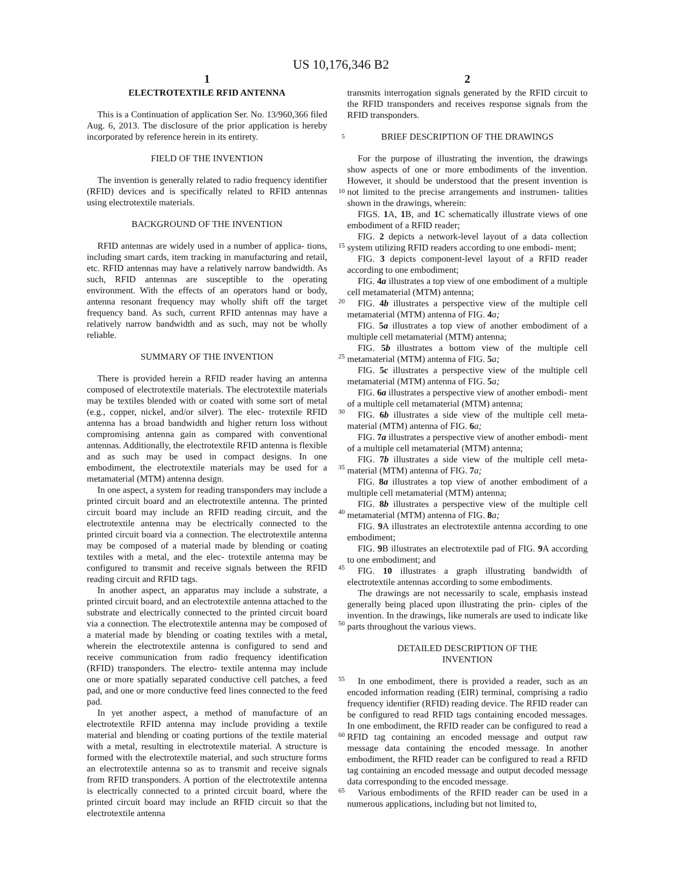US 10,176,346 B2
1
ELECTROTEXTILE RFID ANTENNA
This is a Continuation of application Ser. No. 13/960,366 filed Aug. 6, 2013. The disclosure of the prior application is hereby incorporated by reference herein in its entirety. 5
FIELD OF THE INVENTION
The invention is generally related to radio frequency identifier (RFID) devices and is specifically related to RFID 10 antennas using electrotextile materials.
BACKGROUND OF THE INVENTION
RFID antennas are widely used in a number of applica- 15 tions, including smart cards, item tracking in manufacturing and retail, etc. RFID antennas may have a relatively narrow bandwidth. As such, RFID antennas are susceptible to the operating environment. With the effects of an operators hand or body, antenna resonant frequency may wholly shift off the 20 target frequency band. As such, current RFID antennas may have a relatively narrow bandwidth and as such, may not be wholly reliable.
SUMMARY OF THE INVENTION 25
There is provided herein a RFID reader having an antenna composed of electrotextile materials. The electrotextile materials may be textiles blended with or coated with some sort of metal (e.g., copper, nickel, and/or silver). The elec- 30 trotextile RFID antenna has a broad bandwidth and higher return loss without compromising antenna gain as compared with conventional antennas. Additionally, the electrotextile RFID antenna is flexible and as such may be used in compact designs. In one embodiment, the electrotextile 35 materials may be used for a metamaterial (MTM) antenna design.
In one aspect, a system for reading transponders may include a printed circuit board and an electrotextile antenna. The printed circuit board may include an RFID reading 40 circuit, and the electrotextile antenna may be electrically connected to the printed circuit board via a connection. The electrotextile antenna may be composed of a material made by blending or coating textiles with a metal, and the elec- trotextile antenna may be configured to transmit and receive 45 signals between the RFID reading circuit and RFID tags.
In another aspect, an apparatus may include a substrate, a printed circuit board, and an electrotextile antenna attached to the substrate and electrically connected to the printed circuit board via a connection. The electrotextile antenna 50 may be composed of a material made by blending or coating textiles with a metal, wherein the electrotextile antenna is configured to send and receive communication from radio frequency identification (RFID) transponders. The electro- textile antenna may include one or more spatially separated 55 conductive cell patches, a feed pad, and one or more conductive feed lines connected to the feed pad.
In yet another aspect, a method of manufacture of an electrotextile RFID antenna may include providing a textile material and blending or coating portions of the textile 60 material with a metal, resulting in electrotextile material. A structure is formed with the electrotextile material, and such structure forms an electrotextile antenna so as to transmit and receive signals from RFID transponders. A portion of the electrotextile antenna is electrically connected to a 65 printed circuit board, where the printed circuit board may include an RFID circuit so that the electrotextile antenna
2
transmits interrogation signals generated by the RFID circuit to the RFID transponders and receives response signals from the RFID transponders.
BRIEF DESCRIPTION OF THE DRAWINGS
For the purpose of illustrating the invention, the drawings show aspects of one or more embodiments of the invention. However, it should be understood that the present invention is not limited to the precise arrangements and instrumen- talities shown in the drawings, wherein:
FIGS. 1 A, 1 B, and 1 C schematically illustrate views of one embodiment of a RFID reader;
FIG. 2 depicts a network-level layout of a data collection system utilizing RFID readers according to one embodi- ment;
FIG. 3 depicts component-level layout of a RFID reader according to one embodiment;
FIG. 4a illustrates a top view of one embodiment of a multiple cell metamaterial (MTM) antenna;
FIG. 4b illustrates a perspective view of the multiple cell metamaterial (MTM) antenna of FIG. 4 a;
FIG. 5a illustrates a top view of another embodiment of a multiple cell metamaterial (MTM) antenna;
FIG. 5b illustrates a bottom view of the multiple cell metamaterial (MTM) antenna of FIG. 5 a;
FIG. 5c illustrates a perspective view of the multiple cell metamaterial (MTM) antenna of FIG. 5 a;
FIG. 6a illustrates a perspective view of another embodi- ment of a multiple cell metamaterial (MTM) antenna;
FIG. 6b illustrates a side view of the multiple cell meta- material (MTM) antenna of FIG. 6 a;
FIG. 7a illustrates a perspective view of another embodi- ment of a multiple cell metamaterial (MTM) antenna;
FIG. 7b illustrates a side view of the multiple cell meta- material (MTM) antenna of FIG. 7 a;
FIG. 8a illustrates a top view of another embodiment of a multiple cell metamaterial (MTM) antenna;
FIG. 8b illustrates a perspective view of the multiple cell metamaterial (MTM) antenna of FIG. 8 a;
FIG. 9 A illustrates an electrotextile antenna according to one embodiment;
FIG. 9 B illustrates an electrotextile pad of FIG. 9 A according to one embodiment; and
FIG. 10 illustrates a graph illustrating bandwidth of electrotextile antennas according to some embodiments.
The drawings are not necessarily to scale, emphasis instead generally being placed upon illustrating the prin- ciples of the invention. In the drawings, like numerals are used to indicate like parts throughout the various views.
DETAILED DESCRIPTION OF THE
INVENTION
In one embodiment, there is provided a reader, such as an encoded information reading (EIR) terminal, comprising a radio frequency identifier (RFID) reading device. The RFID reader can be configured to read RFID tags containing encoded messages. In one embodiment, the RFID reader can be configured to read a RFID tag containing an encoded message and output raw message data containing the encoded message. In another embodiment, the RFID reader can be configured to read a RFID tag containing an encoded message and output decoded message data corresponding to the encoded message.
Various embodiments of the RFID reader can be used in a numerous applications, including but not limited to,